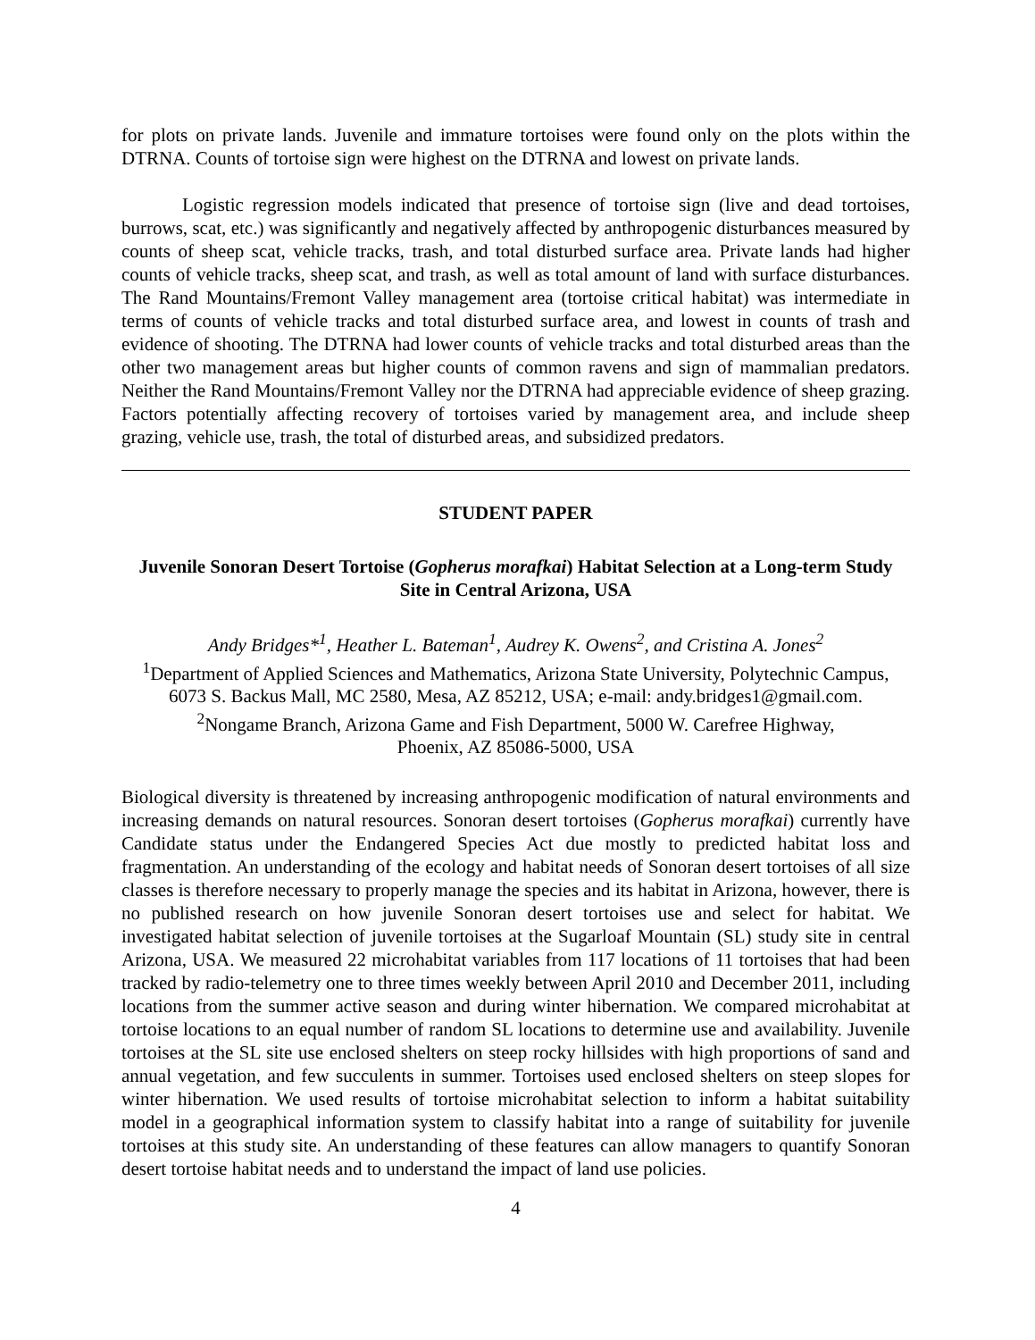for plots on private lands. Juvenile and immature tortoises were found only on the plots within the DTRNA. Counts of tortoise sign were highest on the DTRNA and lowest on private lands.
Logistic regression models indicated that presence of tortoise sign (live and dead tortoises, burrows, scat, etc.) was significantly and negatively affected by anthropogenic disturbances measured by counts of sheep scat, vehicle tracks, trash, and total disturbed surface area. Private lands had higher counts of vehicle tracks, sheep scat, and trash, as well as total amount of land with surface disturbances. The Rand Mountains/Fremont Valley management area (tortoise critical habitat) was intermediate in terms of counts of vehicle tracks and total disturbed surface area, and lowest in counts of trash and evidence of shooting. The DTRNA had lower counts of vehicle tracks and total disturbed areas than the other two management areas but higher counts of common ravens and sign of mammalian predators. Neither the Rand Mountains/Fremont Valley nor the DTRNA had appreciable evidence of sheep grazing. Factors potentially affecting recovery of tortoises varied by management area, and include sheep grazing, vehicle use, trash, the total of disturbed areas, and subsidized predators.
STUDENT PAPER
Juvenile Sonoran Desert Tortoise (Gopherus morafkai) Habitat Selection at a Long-term Study Site in Central Arizona, USA
Andy Bridges*<sup>1</sup>, Heather L. Bateman<sup>1</sup>, Audrey K. Owens<sup>2</sup>, and Cristina A. Jones<sup>2</sup>
<sup>1</sup> Department of Applied Sciences and Mathematics, Arizona State University, Polytechnic Campus,
6073 S. Backus Mall, MC 2580, Mesa, AZ 85212, USA; e-mail: andy.bridges1@gmail.com.
<sup>2</sup> Nongame Branch, Arizona Game and Fish Department, 5000 W. Carefree Highway,
Phoenix, AZ 85086-5000, USA
Biological diversity is threatened by increasing anthropogenic modification of natural environments and increasing demands on natural resources. Sonoran desert tortoises (Gopherus morafkai) currently have Candidate status under the Endangered Species Act due mostly to predicted habitat loss and fragmentation. An understanding of the ecology and habitat needs of Sonoran desert tortoises of all size classes is therefore necessary to properly manage the species and its habitat in Arizona, however, there is no published research on how juvenile Sonoran desert tortoises use and select for habitat. We investigated habitat selection of juvenile tortoises at the Sugarloaf Mountain (SL) study site in central Arizona, USA. We measured 22 microhabitat variables from 117 locations of 11 tortoises that had been tracked by radio-telemetry one to three times weekly between April 2010 and December 2011, including locations from the summer active season and during winter hibernation. We compared microhabitat at tortoise locations to an equal number of random SL locations to determine use and availability. Juvenile tortoises at the SL site use enclosed shelters on steep rocky hillsides with high proportions of sand and annual vegetation, and few succulents in summer. Tortoises used enclosed shelters on steep slopes for winter hibernation. We used results of tortoise microhabitat selection to inform a habitat suitability model in a geographical information system to classify habitat into a range of suitability for juvenile tortoises at this study site. An understanding of these features can allow managers to quantify Sonoran desert tortoise habitat needs and to understand the impact of land use policies.
4